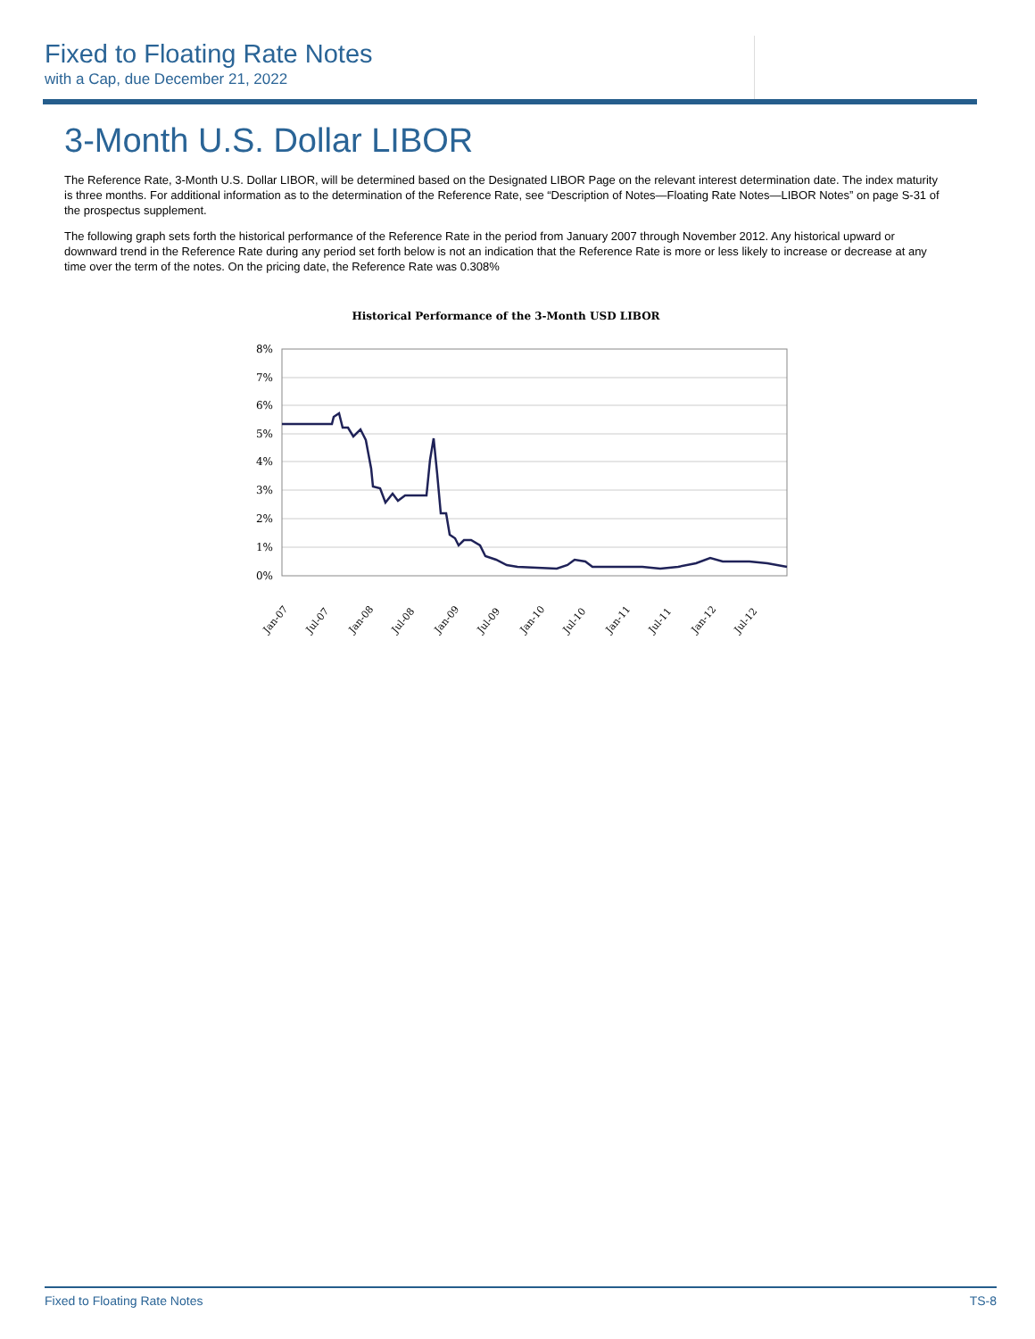Fixed to Floating Rate Notes
with a Cap, due December 21, 2022
3-Month U.S. Dollar LIBOR
The Reference Rate, 3-Month U.S. Dollar LIBOR, will be determined based on the Designated LIBOR Page on the relevant interest determination date. The index maturity is three months. For additional information as to the determination of the Reference Rate, see “Description of Notes—Floating Rate Notes—LIBOR Notes” on page S-31 of the prospectus supplement.
The following graph sets forth the historical performance of the Reference Rate in the period from January 2007 through November 2012. Any historical upward or downward trend in the Reference Rate during any period set forth below is not an indication that the Reference Rate is more or less likely to increase or decrease at any time over the term of the notes. On the pricing date, the Reference Rate was 0.308%
Historical Performance of the 3-Month USD LIBOR
8%
7%
6%
5%
4%
3%
2%
1%
0%
Jan-07
Jul-07
Jan-08
Jul-08
Jan-09
Jul-09
Jan-10
Jul-10
Jan-11
Jul-11
Jan-12
Jul-12
Fixed to Floating Rate Notes TS-8